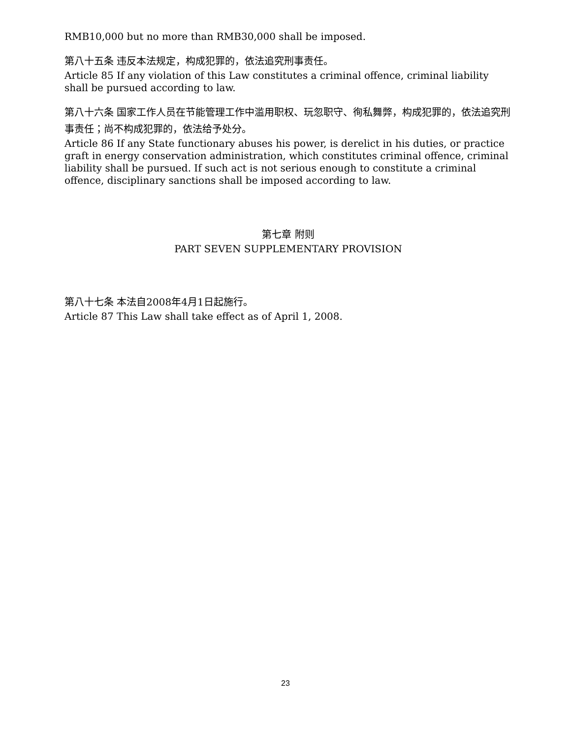RMB10,000 but no more than RMB30,000 shall be imposed.
第八十五条 违反本法规定，构成犯罪的，依法追究刑事责任。
Article 85 If any violation of this Law constitutes a criminal offence, criminal liability shall be pursued according to law.
第八十六条 国家工作人员在节能管理工作中滥用职权、玩忽职守、徇私舞弊，构成犯罪的，依法追究刑事责任；尚不构成犯罪的，依法给予处分。
Article 86 If any State functionary abuses his power, is derelict in his duties, or practice graft in energy conservation administration, which constitutes criminal offence, criminal liability shall be pursued. If such act is not serious enough to constitute a criminal offence, disciplinary sanctions shall be imposed according to law.
第七章 附则
PART SEVEN SUPPLEMENTARY PROVISION
第八十七条 本法自2008年4月1日起施行。
Article 87 This Law shall take effect as of April 1, 2008.
23